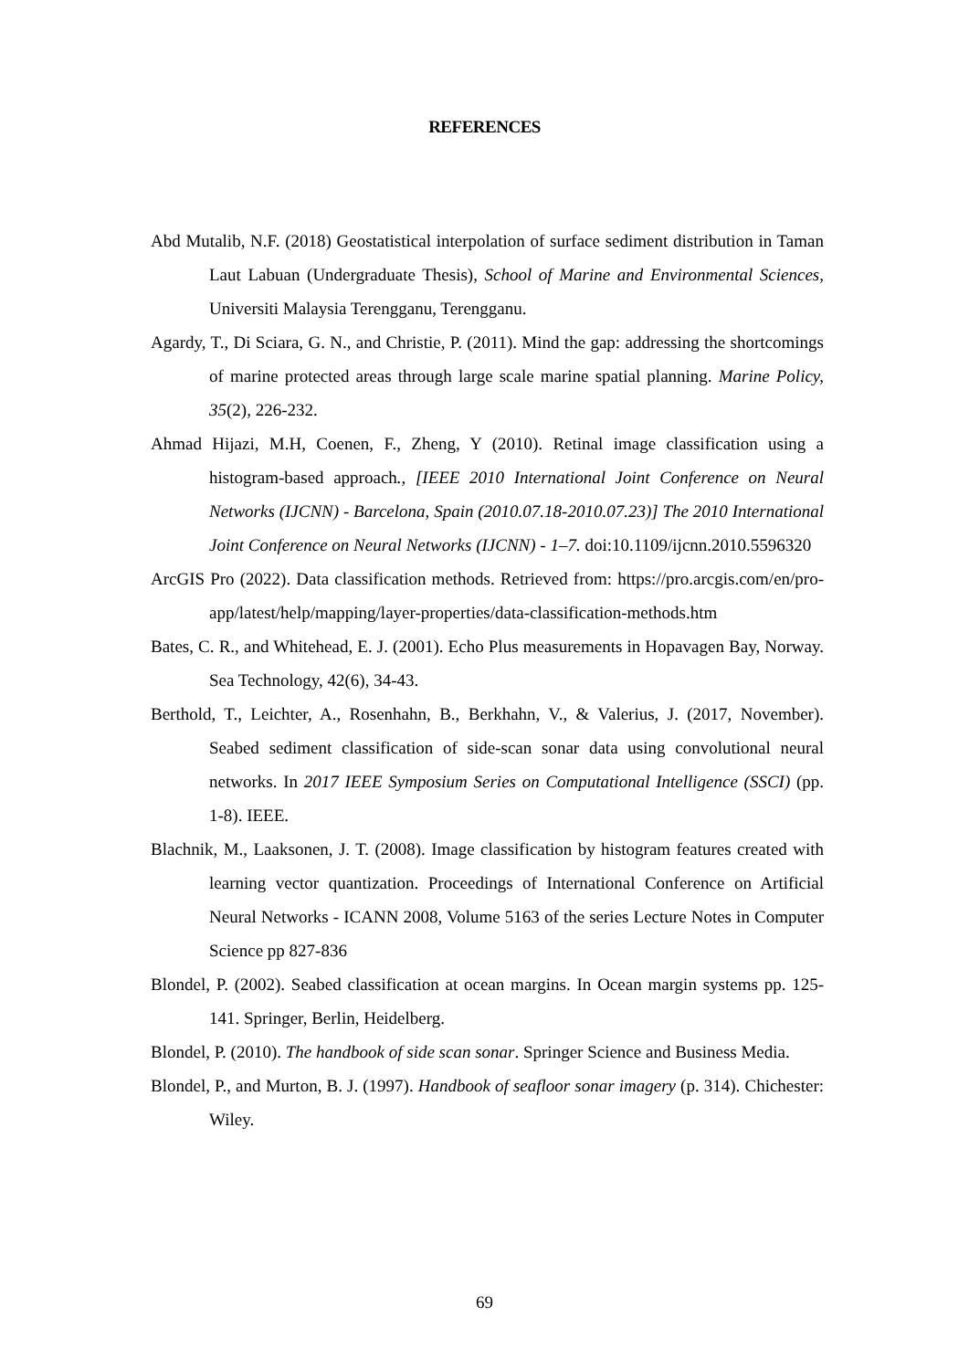REFERENCES
Abd Mutalib, N.F. (2018) Geostatistical interpolation of surface sediment distribution in Taman Laut Labuan (Undergraduate Thesis), School of Marine and Environmental Sciences, Universiti Malaysia Terengganu, Terengganu.
Agardy, T., Di Sciara, G. N., and Christie, P. (2011). Mind the gap: addressing the shortcomings of marine protected areas through large scale marine spatial planning. Marine Policy, 35(2), 226-232.
Ahmad Hijazi, M.H, Coenen, F., Zheng, Y (2010). Retinal image classification using a histogram-based approach., [IEEE 2010 International Joint Conference on Neural Networks (IJCNN) - Barcelona, Spain (2010.07.18-2010.07.23)] The 2010 International Joint Conference on Neural Networks (IJCNN) - 1–7. doi:10.1109/ijcnn.2010.5596320
ArcGIS Pro (2022). Data classification methods. Retrieved from: https://pro.arcgis.com/en/pro-app/latest/help/mapping/layer-properties/data-classification-methods.htm
Bates, C. R., and Whitehead, E. J. (2001). Echo Plus measurements in Hopavagen Bay, Norway. Sea Technology, 42(6), 34-43.
Berthold, T., Leichter, A., Rosenhahn, B., Berkhahn, V., & Valerius, J. (2017, November). Seabed sediment classification of side-scan sonar data using convolutional neural networks. In 2017 IEEE Symposium Series on Computational Intelligence (SSCI) (pp. 1-8). IEEE.
Blachnik, M., Laaksonen, J. T. (2008). Image classification by histogram features created with learning vector quantization. Proceedings of International Conference on Artificial Neural Networks - ICANN 2008, Volume 5163 of the series Lecture Notes in Computer Science pp 827-836
Blondel, P. (2002). Seabed classification at ocean margins. In Ocean margin systems pp. 125-141. Springer, Berlin, Heidelberg.
Blondel, P. (2010). The handbook of side scan sonar. Springer Science and Business Media.
Blondel, P., and Murton, B. J. (1997). Handbook of seafloor sonar imagery (p. 314). Chichester: Wiley.
69